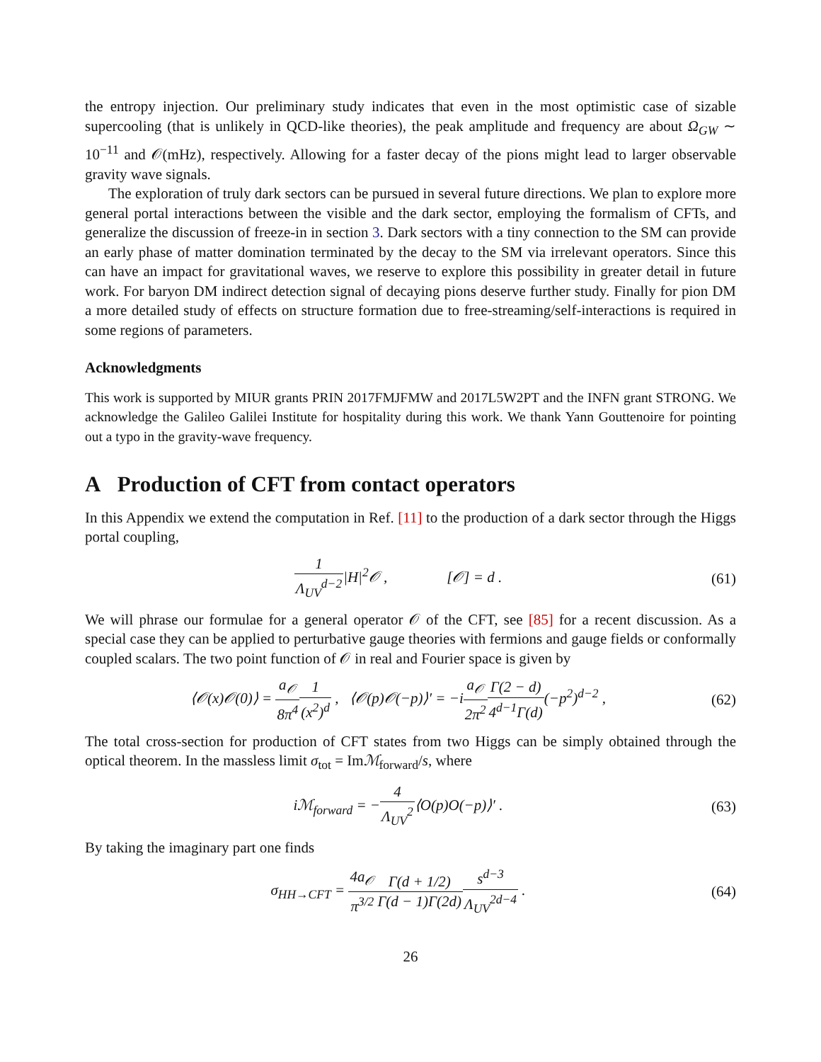the entropy injection. Our preliminary study indicates that even in the most optimistic case of sizable supercooling (that is unlikely in QCD-like theories), the peak amplitude and frequency are about Ω<sub>GW</sub> ∼ 10<sup>−11</sup> and 𝒪(mHz), respectively. Allowing for a faster decay of the pions might lead to larger observable gravity wave signals.
The exploration of truly dark sectors can be pursued in several future directions. We plan to explore more general portal interactions between the visible and the dark sector, employing the formalism of CFTs, and generalize the discussion of freeze-in in section 3. Dark sectors with a tiny connection to the SM can provide an early phase of matter domination terminated by the decay to the SM via irrelevant operators. Since this can have an impact for gravitational waves, we reserve to explore this possibility in greater detail in future work. For baryon DM indirect detection signal of decaying pions deserve further study. Finally for pion DM a more detailed study of effects on structure formation due to free-streaming/self-interactions is required in some regions of parameters.
Acknowledgments
This work is supported by MIUR grants PRIN 2017FMJFMW and 2017L5W2PT and the INFN grant STRONG. We acknowledge the Galileo Galilei Institute for hospitality during this work. We thank Yann Gouttenoire for pointing out a typo in the gravity-wave frequency.
A Production of CFT from contact operators
In this Appendix we extend the computation in Ref. [11] to the production of a dark sector through the Higgs portal coupling,
1 Λ<sub>UV</sub><sup>d−2</sup>|H|<sup>2</sup>𝒪 , [𝒪] = d .
(61)
We will phrase our formulae for a general operator 𝒪 of the CFT, see [85] for a recent discussion. As a special case they can be applied to perturbative gauge theories with fermions and gauge fields or conformally coupled scalars. The two point function of 𝒪 in real and Fourier space is given by
⟨𝒪(x)𝒪(0)⟩ = a<sub>𝒪</sub> 8π<sup>4</sup>1 (x<sup>2</sup>)<sup>d</sup> , ⟨𝒪(p)𝒪(−p)⟩′ = −ia<sub>𝒪</sub> 2π<sup>2</sup> Γ(2 − d) 4<sup>d−1</sup>Γ(d)(−p<sup>2</sup>)<sup>d−2</sup> ,
(62)
The total cross-section for production of CFT states from two Higgs can be simply obtained through the optical theorem. In the massless limit σ<sub>tot</sub> = Imℳ<sub>forward</sub>/s, where
iℳ<sub>forward</sub> = −4 Λ<sub>UV</sub><sup>2</sup>⟨O(p)O(−p)⟩′ .
(63)
By taking the imaginary part one finds
σ<sub>HH→CFT</sub> = 4a<sub>𝒪</sub> π<sup>3/2</sup> Γ(d + 1/2) Γ(d − 1)Γ(2d) s<sup>d−3</sup> Λ<sub>UV</sub><sup>2d−4</sup> .
(64)
26